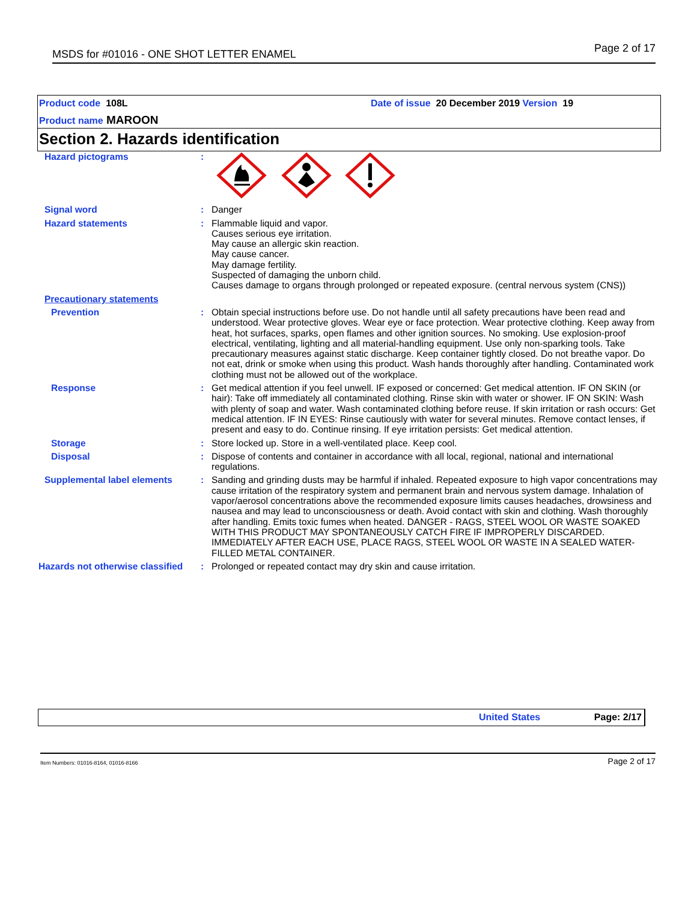MSDS for #01016 - ONE SHOT LETTER ENAMEL Page 2 of 17
Product code 108L
Product name MAROON
Date of issue 20 December 2019 Version 19
Section 2. Hazards identification
Hazard pictograms :
Signal word : Danger
Hazard statements : Flammable liquid and vapor.
Causes serious eye irritation.
May cause an allergic skin reaction.
May cause cancer.
May damage fertility.
Suspected of damaging the unborn child.
Causes damage to organs through prolonged or repeated exposure. (central nervous system (CNS))
Precautionary statements
Prevention : Obtain special instructions before use. Do not handle until all safety precautions have been read and understood. Wear protective gloves. Wear eye or face protection. Wear protective clothing. Keep away from heat, hot surfaces, sparks, open flames and other ignition sources. No smoking. Use explosion-proof electrical, ventilating, lighting and all material-handling equipment. Use only non-sparking tools. Take precautionary measures against static discharge. Keep container tightly closed. Do not breathe vapor. Do not eat, drink or smoke when using this product. Wash hands thoroughly after handling. Contaminated work clothing must not be allowed out of the workplace.
Response : Get medical attention if you feel unwell. IF exposed or concerned: Get medical attention. IF ON SKIN (or hair): Take off immediately all contaminated clothing. Rinse skin with water or shower. IF ON SKIN: Wash with plenty of soap and water. Wash contaminated clothing before reuse. If skin irritation or rash occurs: Get medical attention. IF IN EYES: Rinse cautiously with water for several minutes. Remove contact lenses, if present and easy to do. Continue rinsing. If eye irritation persists: Get medical attention.
Storage : Store locked up. Store in a well-ventilated place. Keep cool.
Disposal : Dispose of contents and container in accordance with all local, regional, national and international regulations.
Supplemental label elements : Sanding and grinding dusts may be harmful if inhaled. Repeated exposure to high vapor concentrations may cause irritation of the respiratory system and permanent brain and nervous system damage. Inhalation of vapor/aerosol concentrations above the recommended exposure limits causes headaches, drowsiness and nausea and may lead to unconsciousness or death. Avoid contact with skin and clothing. Wash thoroughly after handling. Emits toxic fumes when heated. DANGER - RAGS, STEEL WOOL OR WASTE SOAKED WITH THIS PRODUCT MAY SPONTANEOUSLY CATCH FIRE IF IMPROPERLY DISCARDED. IMMEDIATELY AFTER EACH USE, PLACE RAGS, STEEL WOOL OR WASTE IN A SEALED WATER-FILLED METAL CONTAINER.
Hazards not otherwise classified
: Prolonged or repeated contact may dry skin and cause irritation.
United States Page: 2/17
Item Numbers: 01016-8164, 01016-8166 Page 2 of 17